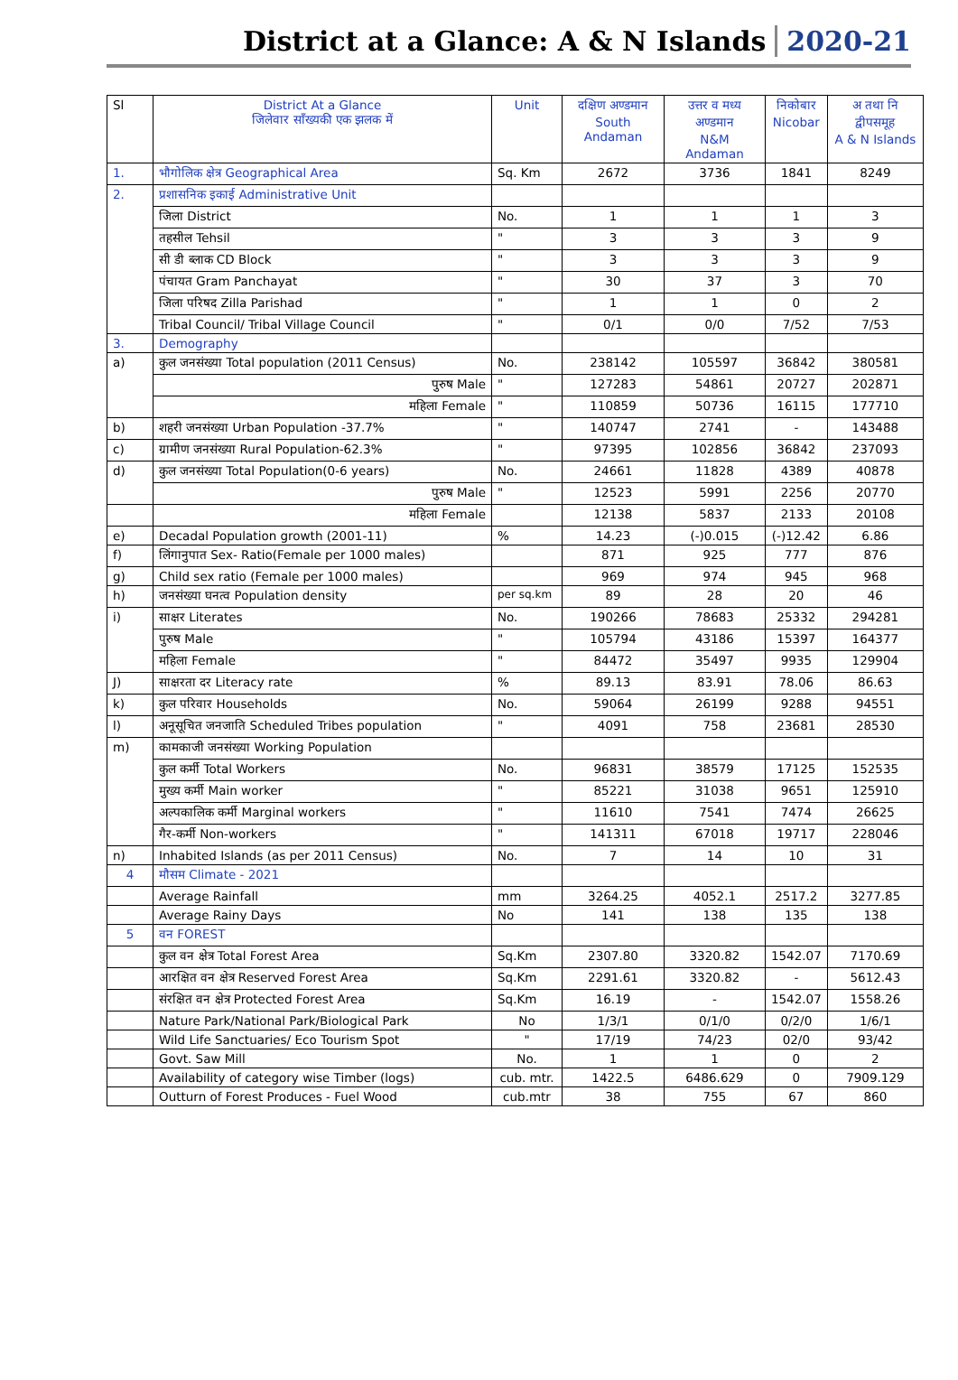District at a Glance: A & N Islands 2020-21
| Sl | District At a Glance जिलेवार सॉंख्यकी एक झलक में | Unit | दक्षिण अण्डमान South Andaman | उत्तर व मध्य अण्डमान N&M Andaman | निकोबार Nicobar | अ तथा नि द्वीपसमूह A & N Islands |
| --- | --- | --- | --- | --- | --- | --- |
| 1. | भौगोलिक क्षेत्र Geographical Area | Sq. Km | 2672 | 3736 | 1841 | 8249 |
| 2. | प्रशासनिक इकाई Administrative Unit | | | | | |
| | जिला District | No. | 1 | 1 | 1 | 3 |
| | तहसील Tehsil | " | 3 | 3 | 3 | 9 |
| | सी डी ब्लाक CD Block | " | 3 | 3 | 3 | 9 |
| | पंचायत Gram Panchayat | " | 30 | 37 | 3 | 70 |
| | जिला परिषद Zilla Parishad | " | 1 | 1 | 0 | 2 |
| | Tribal Council/ Tribal Village Council | " | 0/1 | 0/0 | 7/52 | 7/53 |
| 3. | Demography | | | | | |
| a) | कुल जनसंख्या Total population (2011 Census) | No. | 238142 | 105597 | 36842 | 380581 |
| | पुरुष Male | " | 127283 | 54861 | 20727 | 202871 |
| | महिला Female | " | 110859 | 50736 | 16115 | 177710 |
| b) | शहरी जनसंख्या Urban Population -37.7% | " | 140747 | 2741 | - | 143488 |
| c) | ग्रामीण जनसंख्या Rural Population-62.3% | " | 97395 | 102856 | 36842 | 237093 |
| d) | कुल जनसंख्या Total Population(0-6 years) | No. | 24661 | 11828 | 4389 | 40878 |
| | पुरुष Male | " | 12523 | 5991 | 2256 | 20770 |
| | महिला Female | | 12138 | 5837 | 2133 | 20108 |
| e) | Decadal Population growth (2001-11) | % | 14.23 | (-)0.015 | (-)12.42 | 6.86 |
| f) | लिंगानुपात Sex- Ratio(Female per 1000 males) | | 871 | 925 | 777 | 876 |
| g) | Child sex ratio (Female per 1000 males) | | 969 | 974 | 945 | 968 |
| h) | जनसंख्या घनत्व Population density | per sq.km | 89 | 28 | 20 | 46 |
| i) | साक्षर Literates | No. | 190266 | 78683 | 25332 | 294281 |
| | पुरुष Male | " | 105794 | 43186 | 15397 | 164377 |
| | महिला Female | " | 84472 | 35497 | 9935 | 129904 |
| J) | साक्षरता दर Literacy rate | % | 89.13 | 83.91 | 78.06 | 86.63 |
| k) | कुल परिवार Households | No. | 59064 | 26199 | 9288 | 94551 |
| l) | अनूसूचित जनजाति Scheduled Tribes population | " | 4091 | 758 | 23681 | 28530 |
| m) | कामकाजी जनसंख्या Working Population | | | | | |
| | कुल कर्मी Total Workers | No. | 96831 | 38579 | 17125 | 152535 |
| | मुख्य कर्मी Main worker | " | 85221 | 31038 | 9651 | 125910 |
| | अल्पकालिक कर्मी Marginal workers | " | 11610 | 7541 | 7474 | 26625 |
| | गैर-कर्मी Non-workers | " | 141311 | 67018 | 19717 | 228046 |
| n) | Inhabited Islands (as per 2011 Census) | No. | 7 | 14 | 10 | 31 |
| 4 | मौसम Climate - 2021 | | | | | |
| | Average Rainfall | mm | 3264.25 | 4052.1 | 2517.2 | 3277.85 |
| | Average Rainy Days | No | 141 | 138 | 135 | 138 |
| 5 | वन FOREST | | | | | |
| | कुल वन क्षेत्र Total Forest Area | Sq.Km | 2307.80 | 3320.82 | 1542.07 | 7170.69 |
| | आरक्षित वन क्षेत्र Reserved Forest Area | Sq.Km | 2291.61 | 3320.82 | - | 5612.43 |
| | संरक्षित वन क्षेत्र Protected Forest Area | Sq.Km | 16.19 | - | 1542.07 | 1558.26 |
| | Nature Park/National Park/Biological Park | No | 1/3/1 | 0/1/0 | 0/2/0 | 1/6/1 |
| | Wild Life Sanctuaries/ Eco Tourism Spot | " | 17/19 | 74/23 | 02/0 | 93/42 |
| | Govt. Saw Mill | No. | 1 | 1 | 0 | 2 |
| | Availability of category wise Timber (logs) | cub. mtr. | 1422.5 | 6486.629 | 0 | 7909.129 |
| | Outturn of Forest Produces - Fuel Wood | cub.mtr | 38 | 755 | 67 | 860 |